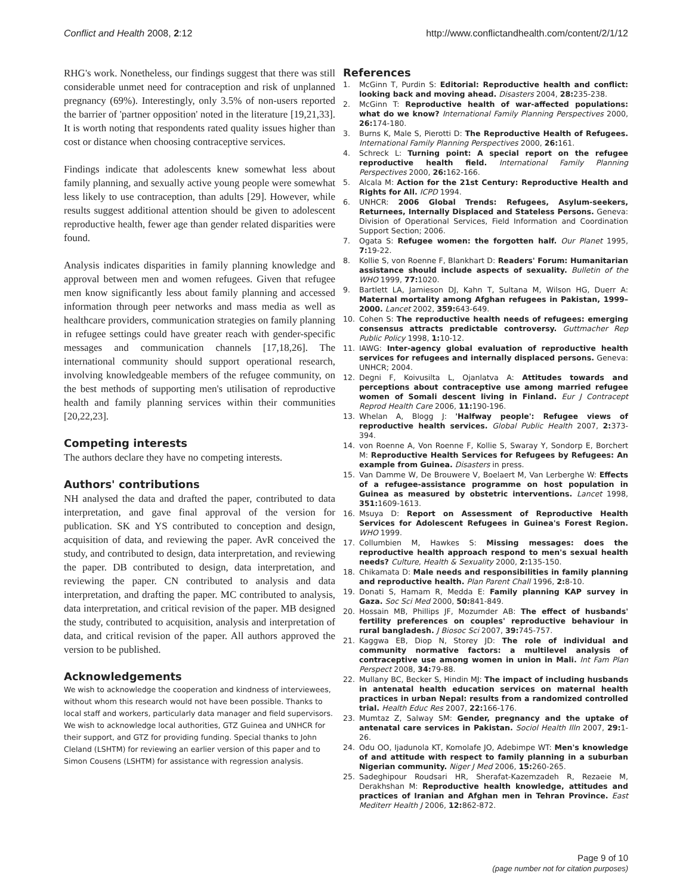Conflict and Health 2008, 2:12 http://www.conflictandhealth.com/content/2/1/12
RHG's work. Nonetheless, our findings suggest that there was still considerable unmet need for contraception and risk of unplanned pregnancy (69%). Interestingly, only 3.5% of non-users reported the barrier of 'partner opposition' noted in the literature [19,21,33]. It is worth noting that respondents rated quality issues higher than cost or distance when choosing contraceptive services.
Findings indicate that adolescents knew somewhat less about family planning, and sexually active young people were somewhat less likely to use contraception, than adults [29]. However, while results suggest additional attention should be given to adolescent reproductive health, fewer age than gender related disparities were found.
Analysis indicates disparities in family planning knowledge and approval between men and women refugees. Given that refugee men know significantly less about family planning and accessed information through peer networks and mass media as well as healthcare providers, communication strategies on family planning in refugee settings could have greater reach with gender-specific messages and communication channels [17,18,26]. The international community should support operational research, involving knowledgeable members of the refugee community, on the best methods of supporting men's utilisation of reproductive health and family planning services within their communities [20,22,23].
Competing interests
The authors declare they have no competing interests.
Authors' contributions
NH analysed the data and drafted the paper, contributed to data interpretation, and gave final approval of the version for publication. SK and YS contributed to conception and design, acquisition of data, and reviewing the paper. AvR conceived the study, and contributed to design, data interpretation, and reviewing the paper. DB contributed to design, data interpretation, and reviewing the paper. CN contributed to analysis and data interpretation, and drafting the paper. MC contributed to analysis, data interpretation, and critical revision of the paper. MB designed the study, contributed to acquisition, analysis and interpretation of data, and critical revision of the paper. All authors approved the version to be published.
Acknowledgements
We wish to acknowledge the cooperation and kindness of interviewees, without whom this research would not have been possible. Thanks to local staff and workers, particularly data manager and field supervisors. We wish to acknowledge local authorities, GTZ Guinea and UNHCR for their support, and GTZ for providing funding. Special thanks to John Cleland (LSHTM) for reviewing an earlier version of this paper and to Simon Cousens (LSHTM) for assistance with regression analysis.
References
1. McGinn T, Purdin S: Editorial: Reproductive health and conflict: looking back and moving ahead. Disasters 2004, 28: 235-238.
2. McGinn T: Reproductive health of war-affected populations: what do we know? International Family Planning Perspectives 2000, 26: 174-180.
3. Burns K, Male S, Pierotti D: The Reproductive Health of Refugees. International Family Planning Perspectives 2000, 26: 161.
4. Schreck L: Turning point: A special report on the refugee reproductive health field. International Family Planning Perspectives 2000, 26: 162-166.
5. Alcala M: Action for the 21st Century: Reproductive Health and Rights for All. ICPD 1994.
6. UNHCR: 2006 Global Trends: Refugees, Asylum-seekers, Returnees, Internally Displaced and Stateless Persons. Geneva: Division of Operational Services, Field Information and Coordination Support Section; 2006.
7. Ogata S: Refugee women: the forgotten half. Our Planet 1995, 7: 19-22.
8. Kollie S, von Roenne F, Blankhart D: Readers' Forum: Humanitarian assistance should include aspects of sexuality. Bulletin of the WHO 1999, 77: 1020.
9. Bartlett LA, Jamieson DJ, Kahn T, Sultana M, Wilson HG, Duerr A: Maternal mortality among Afghan refugees in Pakistan, 1999–2000. Lancet 2002, 359: 643-649.
10. Cohen S: The reproductive health needs of refugees: emerging consensus attracts predictable controversy. Guttmacher Rep Public Policy 1998, 1: 10-12.
11. IAWG: Inter-agency global evaluation of reproductive health services for refugees and internally displaced persons. Geneva: UNHCR; 2004.
12. Degni F, Koivusilta L, Ojanlatva A: Attitudes towards and perceptions about contraceptive use among married refugee women of Somali descent living in Finland. Eur J Contracept Reprod Health Care 2006, 11: 190-196.
13. Whelan A, Blogg J: 'Halfway people': Refugee views of reproductive health services. Global Public Health 2007, 2: 373-394.
14. von Roenne A, Von Roenne F, Kollie S, Swaray Y, Sondorp E, Borchert M: Reproductive Health Services for Refugees by Refugees: An example from Guinea. Disasters in press.
15. Van Damme W, De Brouwere V, Boelaert M, Van Lerberghe W: Effects of a refugee-assistance programme on host population in Guinea as measured by obstetric interventions. Lancet 1998, 351: 1609-1613.
16. Msuya D: Report on Assessment of Reproductive Health Services for Adolescent Refugees in Guinea's Forest Region. WHO 1999.
17. Collumbien M, Hawkes S: Missing messages: does the reproductive health approach respond to men's sexual health needs? Culture, Health & Sexuality 2000, 2: 135-150.
18. Chikamata D: Male needs and responsibilities in family planning and reproductive health. Plan Parent Chall 1996, 2: 8-10.
19. Donati S, Hamam R, Medda E: Family planning KAP survey in Gaza. Soc Sci Med 2000, 50: 841-849.
20. Hossain MB, Phillips JF, Mozumder AB: The effect of husbands' fertility preferences on couples' reproductive behaviour in rural bangladesh. J Biosoc Sci 2007, 39: 745-757.
21. Kaggwa EB, Diop N, Storey JD: The role of individual and community normative factors: a multilevel analysis of contraceptive use among women in union in Mali. Int Fam Plan Perspect 2008, 34: 79-88.
22. Mullany BC, Becker S, Hindin MJ: The impact of including husbands in antenatal health education services on maternal health practices in urban Nepal: results from a randomized controlled trial. Health Educ Res 2007, 22: 166-176.
23. Mumtaz Z, Salway SM: Gender, pregnancy and the uptake of antenatal care services in Pakistan. Sociol Health Illn 2007, 29: 1-26.
24. Odu OO, Ijadunola KT, Komolafe JO, Adebimpe WT: Men's knowledge of and attitude with respect to family planning in a suburban Nigerian community. Niger J Med 2006, 15: 260-265.
25. Sadeghipour Roudsari HR, Sherafat-Kazemzadeh R, Rezaeie M, Derakhshan M: Reproductive health knowledge, attitudes and practices of Iranian and Afghan men in Tehran Province. East Mediterr Health J 2006, 12: 862-872.
Page 9 of 10
(page number not for citation purposes)